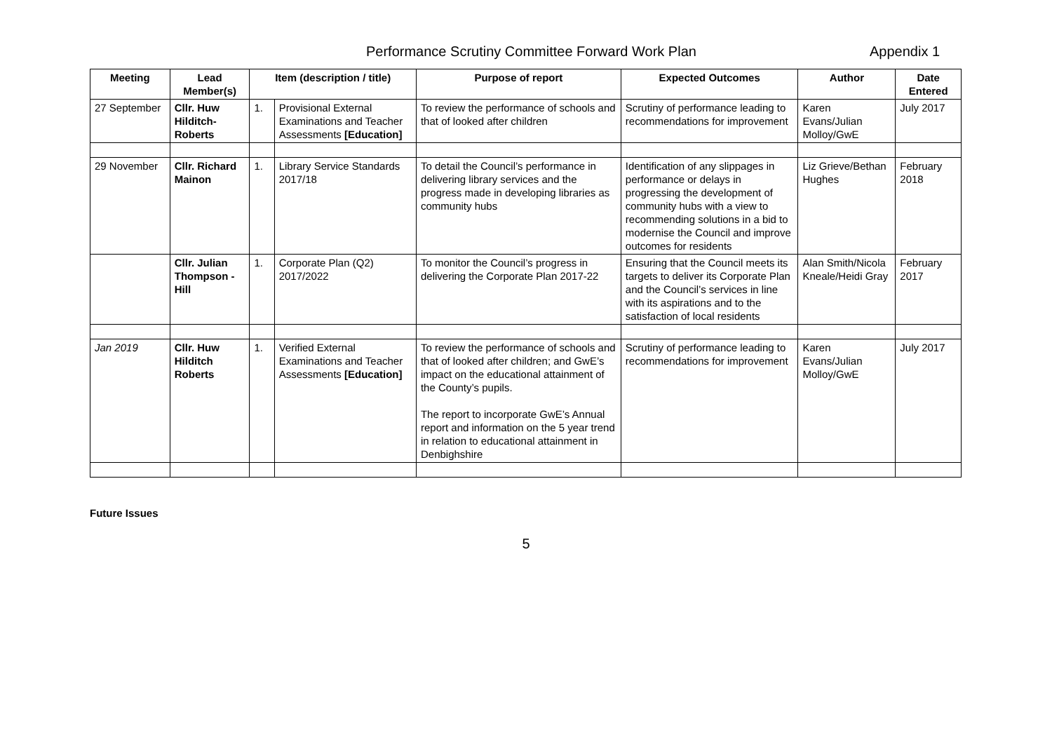Performance Scrutiny Committee Forward Work Plan Appendix 1
| Meeting | Lead Member(s) | Item (description / title) | | Purpose of report | Expected Outcomes | Author | Date Entered |
| --- | --- | --- | --- | --- | --- | --- | --- |
| 27 September | Cllr. Huw Hilditch-Roberts | 1. | Provisional External Examinations and Teacher Assessments [Education] | To review the performance of schools and that of looked after children | Scrutiny of performance leading to recommendations for improvement | Karen Evans/Julian Molloy/GwE | July 2017 |
| 29 November | Cllr. Richard Mainon | 1. | Library Service Standards 2017/18 | To detail the Council’s performance in delivering library services and the progress made in developing libraries as community hubs | Identification of any slippages in performance or delays in progressing the development of community hubs with a view to recommending solutions in a bid to modernise the Council and improve outcomes for residents | Liz Grieve/Bethan Hughes | February 2018 |
| | Cllr. Julian Thompson -Hill | 1. | Corporate Plan (Q2) 2017/2022 | To monitor the Council’s progress in delivering the Corporate Plan 2017-22 | Ensuring that the Council meets its targets to deliver its Corporate Plan and the Council’s services in line with its aspirations and to the satisfaction of local residents | Alan Smith/Nicola Kneale/Heidi Gray | February 2017 |
| Jan 2019 | Cllr. Huw Hilditch Roberts | 1. | Verified External Examinations and Teacher Assessments [Education] | To review the performance of schools and that of looked after children; and GwE’s impact on the educational attainment of the County’s pupils. The report to incorporate GwE’s Annual report and information on the 5 year trend in relation to educational attainment in Denbighshire | Scrutiny of performance leading to recommendations for improvement | Karen Evans/Julian Molloy/GwE | July 2017 |
Future Issues
5